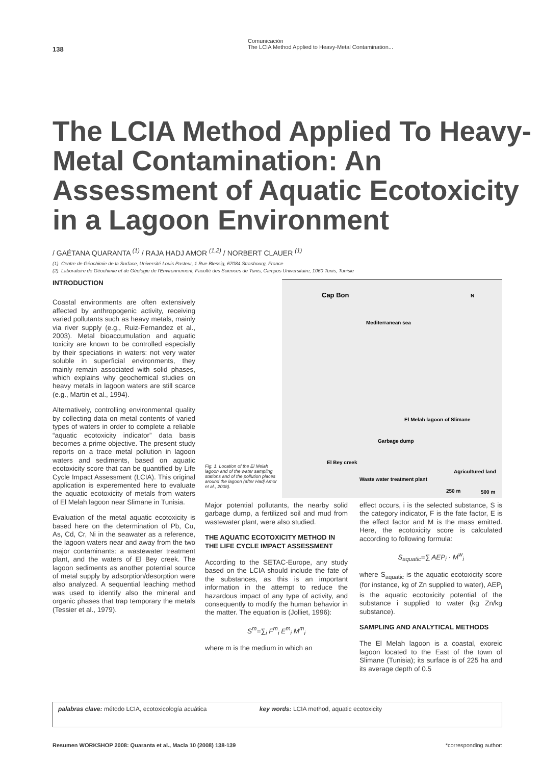Comunicación
The LCIA Method Applied to Heavy-Metal Contamination...
138
The LCIA Method Applied To Heavy-Metal Contamination: An Assessment of Aquatic Ecotoxicity in a Lagoon Environment
/ GAÉTANA QUARANTA <sup>(1)</sup> / RAJA HADJ AMOR <sup>(1,2)</sup> / NORBERT CLAUER <sup>(1)</sup>
(1). Centre de Géochimie de la Surface, Université Louis Pasteur, 1 Rue Blessig, 67084 Strasbourg, France
(2). Laboratoire de Géochimie et de Géologie de l'Environnement, Faculté des Sciences de Tunis, Campus Universitaire, 1060 Tunis, Tunisie
INTRODUCTION
Coastal environments are often extensively affected by anthropogenic activity, receiving varied pollutants such as heavy metals, mainly via river supply (e.g., Ruiz-Fernandez et al., 2003). Metal bioaccumulation and aquatic toxicity are known to be controlled especially by their speciations in waters: not very water soluble in superficial environments, they mainly remain associated with solid phases, which explains why geochemical studies on heavy metals in lagoon waters are still scarce (e.g., Martin et al., 1994).
Alternatively, controlling environmental quality by collecting data on metal contents of varied types of waters in order to complete a reliable “aquatic ecotoxicity indicator” data basis becomes a prime objective. The present study reports on a trace metal pollution in lagoon waters and sediments, based on aquatic ecotoxicity score that can be quantified by Life Cycle Impact Assessment (LCIA). This original application is experemented here to evaluate the aquatic ecotoxicity of metals from waters of El Melah lagoon near Slimane in Tunisia.
Evaluation of the metal aquatic ecotoxicity is based here on the determination of Pb, Cu, As, Cd, Cr, Ni in the seawater as a reference, the lagoon waters near and away from the two major contaminants: a wastewater treatment plant, and the waters of El Bey creek. The lagoon sediments as another potential source of metal supply by adsorption/desorption were also analyzed. A sequential leaching method was used to identify also the mineral and organic phases that trap temporary the metals (Tessier et al., 1979).
Cap Bon
Mediterranean sea
N
El Melah lagoon of Slimane
Garbage dump
El Bey creek
Agricultured land
Waste water treatment plant
250 m
500 m
Fig. 1. Location of the El Melah lagoon and of the water sampling stations and of the pollution places around the lagoon (after Hadj Amor et al., 2008).
Major potential pollutants, the nearby solid garbage dump, a fertilized soil and mud from wastewater plant, were also studied.
THE AQUATIC ECOTOXICITY METHOD IN THE LIFE CYCLE IMPACT ASSESSMENT
According to the SETAC-Europe, any study based on the LCIA should include the fate of the substances, as this is an important information in the attempt to reduce the hazardous impact of any type of activity, and consequently to modify the human behavior in the matter. The equation is (Jolliet, 1996):
S<sup>m</sup>=∑<sub>i</sub> F<sup>m</sup><sub>i</sub> E<sup>m</sup><sub>i</sub> M<sup>m</sup><sub>i</sub>
where m is the medium in which an
effect occurs, i is the selected substance, S is the category indicator, F is the fate factor, E is the effect factor and M is the mass emitted. Here, the ecotoxicity score is calculated according to following formula:
S<sub>aquatic</sub>=∑ AEP<sub>i</sub> · M<sup>w</sup><sub>i</sub>
where S<sub>aquatic</sub> is the aquatic ecotoxicity score (for instance, kg of Zn supplied to water), AEP<sub>i</sub> is the aquatic ecotoxicity potential of the substance i supplied to water (kg Zn/kg substance).
SAMPLING AND ANALYTICAL METHODS
The El Melah lagoon is a coastal, exoreic lagoon located to the East of the town of Slimane (Tunisia); its surface is of 225 ha and its average depth of 0.5
palabras clave: método LCIA, ecotoxicología acuática key words: LCIA method, aquatic ecotoxicity
Resumen WORKSHOP 2008: Quaranta et al., Macla 10 (2008) 138-139 *corresponding author: